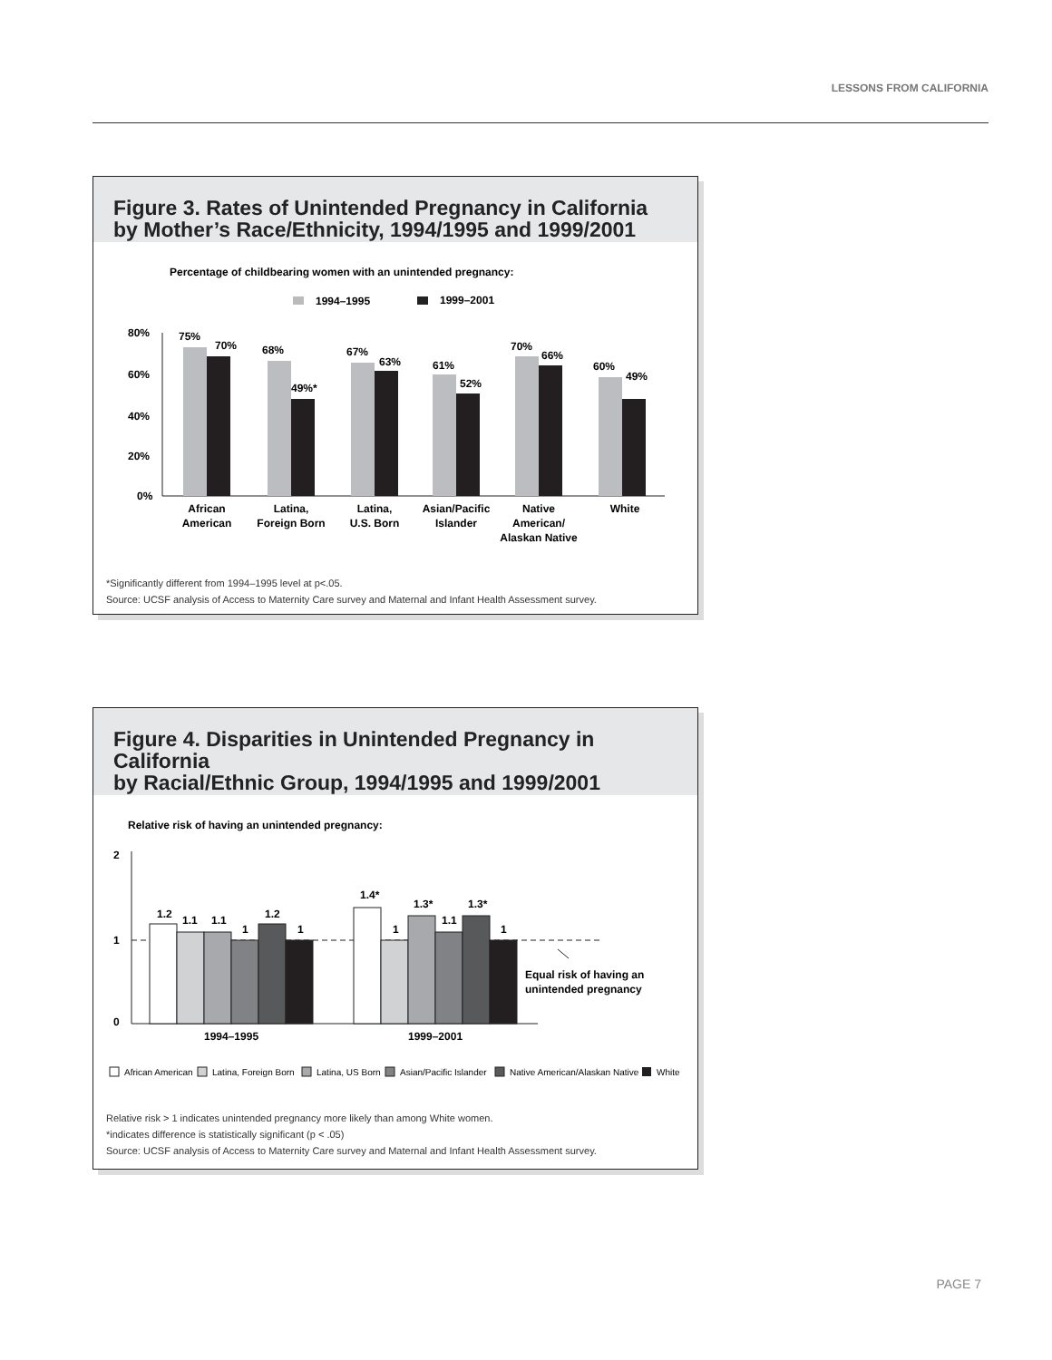LESSONS FROM CALIFORNIA
Figure 3. Rates of Unintended Pregnancy in California
by Mother’s Race/Ethnicity, 1994/1995 and 1999/2001
Percentage of childbearing women with an unintended pregnancy:
1994–1995
1999–2001
80%
60%
40%
20%
0%
75%
70%
68%
49%*
67%
63%
61%
52%
70%
66%
60%
49%
African
American
Latina,
Foreign Born
Latina,
U.S. Born
Asian/Pacific
Islander
Native
American/
Alaskan Native
White
*Significantly different from 1994–1995 level at p<.05.
Source: UCSF analysis of Access to Maternity Care survey and Maternal and Infant Health Assessment survey.
Figure 4. Disparities in Unintended Pregnancy in California
by Racial/Ethnic Group, 1994/1995 and 1999/2001
Relative risk of having an unintended pregnancy:
2
1
0
1.2
1.1
1.1
1
1.2
1
1.4*
1
1.3*
1.1
1.3*
1
Equal risk of having an
unintended pregnancy
1994–1995
1999–2001
African American
Latina, Foreign Born
Latina, US Born
Asian/Pacific Islander
Native American/Alaskan Native
White
Relative risk > 1 indicates unintended pregnancy more likely than among White women.
*indicates difference is statistically significant (p < .05)
Source: UCSF analysis of Access to Maternity Care survey and Maternal and Infant Health Assessment survey.
PAGE 7